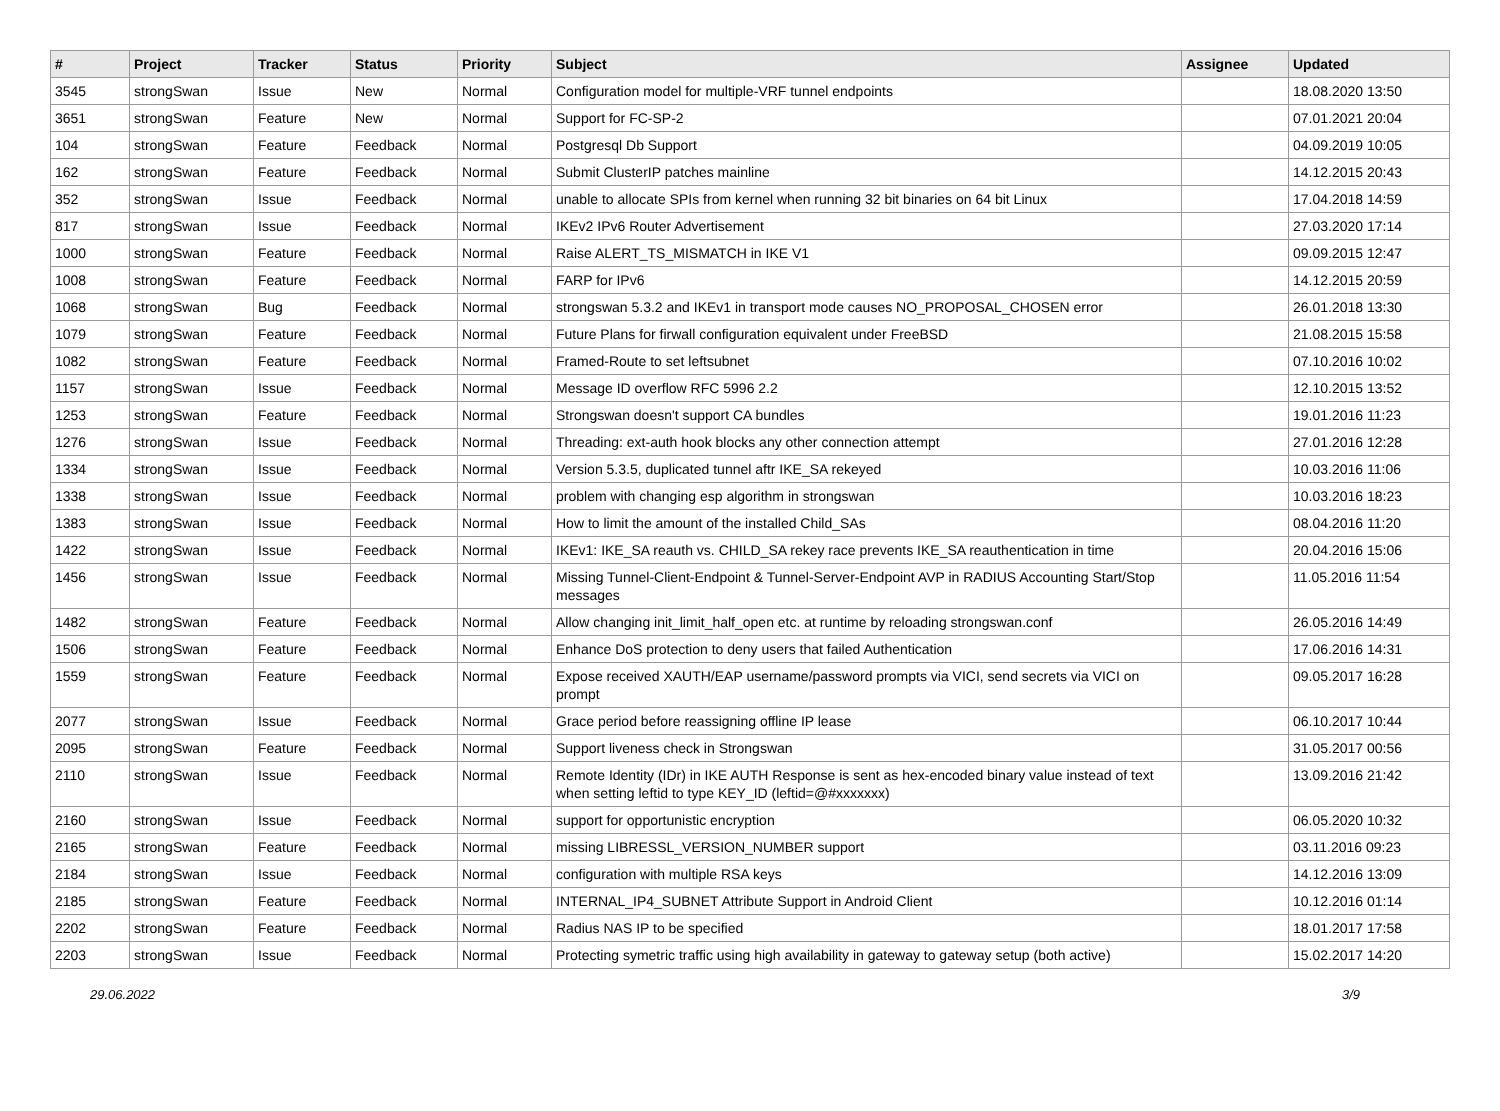| # | Project | Tracker | Status | Priority | Subject | Assignee | Updated |
| --- | --- | --- | --- | --- | --- | --- | --- |
| 3545 | strongSwan | Issue | New | Normal | Configuration model for multiple-VRF tunnel endpoints | | 18.08.2020 13:50 |
| 3651 | strongSwan | Feature | New | Normal | Support for FC-SP-2 | | 07.01.2021 20:04 |
| 104 | strongSwan | Feature | Feedback | Normal | Postgresql Db Support | | 04.09.2019 10:05 |
| 162 | strongSwan | Feature | Feedback | Normal | Submit ClusterIP patches mainline | | 14.12.2015 20:43 |
| 352 | strongSwan | Issue | Feedback | Normal | unable to allocate SPIs from kernel when running 32 bit binaries on 64 bit Linux | | 17.04.2018 14:59 |
| 817 | strongSwan | Issue | Feedback | Normal | IKEv2 IPv6 Router Advertisement | | 27.03.2020 17:14 |
| 1000 | strongSwan | Feature | Feedback | Normal | Raise ALERT_TS_MISMATCH in IKE V1 | | 09.09.2015 12:47 |
| 1008 | strongSwan | Feature | Feedback | Normal | FARP for IPv6 | | 14.12.2015 20:59 |
| 1068 | strongSwan | Bug | Feedback | Normal | strongswan 5.3.2 and IKEv1 in transport mode causes NO_PROPOSAL_CHOSEN error | | 26.01.2018 13:30 |
| 1079 | strongSwan | Feature | Feedback | Normal | Future Plans for firwall configuration equivalent under FreeBSD | | 21.08.2015 15:58 |
| 1082 | strongSwan | Feature | Feedback | Normal | Framed-Route to set leftsubnet | | 07.10.2016 10:02 |
| 1157 | strongSwan | Issue | Feedback | Normal | Message ID overflow RFC 5996 2.2 | | 12.10.2015 13:52 |
| 1253 | strongSwan | Feature | Feedback | Normal | Strongswan doesn't support CA bundles | | 19.01.2016 11:23 |
| 1276 | strongSwan | Issue | Feedback | Normal | Threading: ext-auth hook blocks any other connection attempt | | 27.01.2016 12:28 |
| 1334 | strongSwan | Issue | Feedback | Normal | Version 5.3.5, duplicated tunnel aftr IKE_SA rekeyed | | 10.03.2016 11:06 |
| 1338 | strongSwan | Issue | Feedback | Normal | problem with changing esp algorithm in strongswan | | 10.03.2016 18:23 |
| 1383 | strongSwan | Issue | Feedback | Normal | How to limit the amount of the installed Child_SAs | | 08.04.2016 11:20 |
| 1422 | strongSwan | Issue | Feedback | Normal | IKEv1: IKE_SA reauth vs. CHILD_SA rekey race prevents IKE_SA reauthentication in time | | 20.04.2016 15:06 |
| 1456 | strongSwan | Issue | Feedback | Normal | Missing Tunnel-Client-Endpoint & Tunnel-Server-Endpoint AVP in RADIUS Accounting Start/Stop messages | | 11.05.2016 11:54 |
| 1482 | strongSwan | Feature | Feedback | Normal | Allow changing init_limit_half_open etc. at runtime by reloading strongswan.conf | | 26.05.2016 14:49 |
| 1506 | strongSwan | Feature | Feedback | Normal | Enhance DoS protection to deny users that failed Authentication | | 17.06.2016 14:31 |
| 1559 | strongSwan | Feature | Feedback | Normal | Expose received XAUTH/EAP username/password prompts via VICI, send secrets via VICI on prompt | | 09.05.2017 16:28 |
| 2077 | strongSwan | Issue | Feedback | Normal | Grace period before reassigning offline IP lease | | 06.10.2017 10:44 |
| 2095 | strongSwan | Feature | Feedback | Normal | Support liveness check in Strongswan | | 31.05.2017 00:56 |
| 2110 | strongSwan | Issue | Feedback | Normal | Remote Identity (IDr) in IKE AUTH Response is sent as hex-encoded binary value instead of text when setting leftid to type KEY_ID (leftid=@#xxxxxxx) | | 13.09.2016 21:42 |
| 2160 | strongSwan | Issue | Feedback | Normal | support for opportunistic encryption | | 06.05.2020 10:32 |
| 2165 | strongSwan | Feature | Feedback | Normal | missing LIBRESSL_VERSION_NUMBER support | | 03.11.2016 09:23 |
| 2184 | strongSwan | Issue | Feedback | Normal | configuration with multiple RSA keys | | 14.12.2016 13:09 |
| 2185 | strongSwan | Feature | Feedback | Normal | INTERNAL_IP4_SUBNET Attribute Support in Android Client | | 10.12.2016 01:14 |
| 2202 | strongSwan | Feature | Feedback | Normal | Radius NAS IP to be specified | | 18.01.2017 17:58 |
| 2203 | strongSwan | Issue | Feedback | Normal | Protecting symetric traffic using high availability in gateway to gateway setup (both active) | | 15.02.2017 14:20 |
29.06.2022 3/9